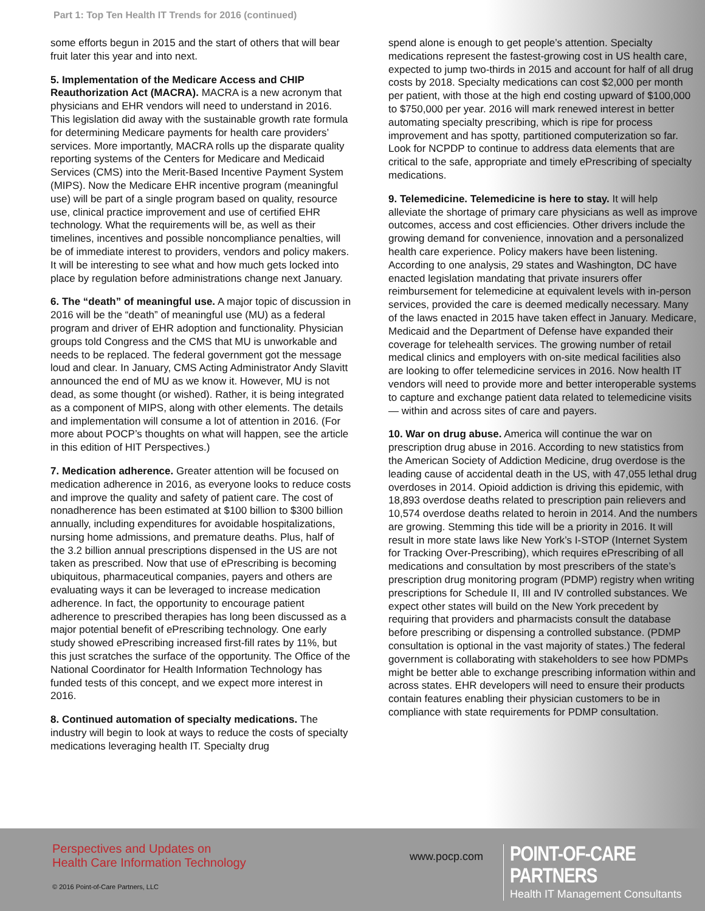Part 1: Top Ten Health IT Trends for 2016 (continued)
some efforts begun in 2015 and the start of others that will bear fruit later this year and into next.
5. Implementation of the Medicare Access and CHIP Reauthorization Act (MACRA). MACRA is a new acronym that physicians and EHR vendors will need to understand in 2016. This legislation did away with the sustainable growth rate formula for determining Medicare payments for health care providers’ services. More importantly, MACRA rolls up the disparate quality reporting systems of the Centers for Medicare and Medicaid Services (CMS) into the Merit-Based Incentive Payment System (MIPS). Now the Medicare EHR incentive program (meaningful use) will be part of a single program based on quality, resource use, clinical practice improvement and use of certified EHR technology. What the requirements will be, as well as their timelines, incentives and possible noncompliance penalties, will be of immediate interest to providers, vendors and policy makers. It will be interesting to see what and how much gets locked into place by regulation before administrations change next January.
6. The “death” of meaningful use. A major topic of discussion in 2016 will be the “death” of meaningful use (MU) as a federal program and driver of EHR adoption and functionality. Physician groups told Congress and the CMS that MU is unworkable and needs to be replaced. The federal government got the message loud and clear. In January, CMS Acting Administrator Andy Slavitt announced the end of MU as we know it. However, MU is not dead, as some thought (or wished). Rather, it is being integrated as a component of MIPS, along with other elements. The details and implementation will consume a lot of attention in 2016. (For more about POCP’s thoughts on what will happen, see the article in this edition of HIT Perspectives.)
7. Medication adherence. Greater attention will be focused on medication adherence in 2016, as everyone looks to reduce costs and improve the quality and safety of patient care. The cost of nonadherence has been estimated at $100 billion to $300 billion annually, including expenditures for avoidable hospitalizations, nursing home admissions, and premature deaths. Plus, half of the 3.2 billion annual prescriptions dispensed in the US are not taken as prescribed. Now that use of ePrescribing is becoming ubiquitous, pharmaceutical companies, payers and others are evaluating ways it can be leveraged to increase medication adherence. In fact, the opportunity to encourage patient adherence to prescribed therapies has long been discussed as a major potential benefit of ePrescribing technology. One early study showed ePrescribing increased first-fill rates by 11%, but this just scratches the surface of the opportunity. The Office of the National Coordinator for Health Information Technology has funded tests of this concept, and we expect more interest in 2016.
8. Continued automation of specialty medications. The industry will begin to look at ways to reduce the costs of specialty medications leveraging health IT. Specialty drug
spend alone is enough to get people’s attention. Specialty medications represent the fastest-growing cost in US health care, expected to jump two-thirds in 2015 and account for half of all drug costs by 2018. Specialty medications can cost $2,000 per month per patient, with those at the high end costing upward of $100,000 to $750,000 per year. 2016 will mark renewed interest in better automating specialty prescribing, which is ripe for process improvement and has spotty, partitioned computerization so far. Look for NCPDP to continue to address data elements that are critical to the safe, appropriate and timely ePrescribing of specialty medications.
9. Telemedicine. Telemedicine is here to stay. It will help alleviate the shortage of primary care physicians as well as improve outcomes, access and cost efficiencies. Other drivers include the growing demand for convenience, innovation and a personalized health care experience. Policy makers have been listening. According to one analysis, 29 states and Washington, DC have enacted legislation mandating that private insurers offer reimbursement for telemedicine at equivalent levels with in-person services, provided the care is deemed medically necessary. Many of the laws enacted in 2015 have taken effect in January. Medicare, Medicaid and the Department of Defense have expanded their coverage for telehealth services. The growing number of retail medical clinics and employers with on-site medical facilities also are looking to offer telemedicine services in 2016. Now health IT vendors will need to provide more and better interoperable systems to capture and exchange patient data related to telemedicine visits — within and across sites of care and payers.
10. War on drug abuse. America will continue the war on prescription drug abuse in 2016. According to new statistics from the American Society of Addiction Medicine, drug overdose is the leading cause of accidental death in the US, with 47,055 lethal drug overdoses in 2014. Opioid addiction is driving this epidemic, with 18,893 overdose deaths related to prescription pain relievers and 10,574 overdose deaths related to heroin in 2014. And the numbers are growing. Stemming this tide will be a priority in 2016. It will result in more state laws like New York’s I-STOP (Internet System for Tracking Over-Prescribing), which requires ePrescribing of all medications and consultation by most prescribers of the state’s prescription drug monitoring program (PDMP) registry when writing prescriptions for Schedule II, III and IV controlled substances. We expect other states will build on the New York precedent by requiring that providers and pharmacists consult the database before prescribing or dispensing a controlled substance. (PDMP consultation is optional in the vast majority of states.) The federal government is collaborating with stakeholders to see how PDMPs might be better able to exchange prescribing information within and across states. EHR developers will need to ensure their products contain features enabling their physician customers to be in compliance with state requirements for PDMP consultation.
Perspectives and Updates on
Health Care Information Technology
www.pocp.com
POINT-OF-CARE PARTNERS
Health IT Management Consultants
© 2016 Point-of-Care Partners, LLC